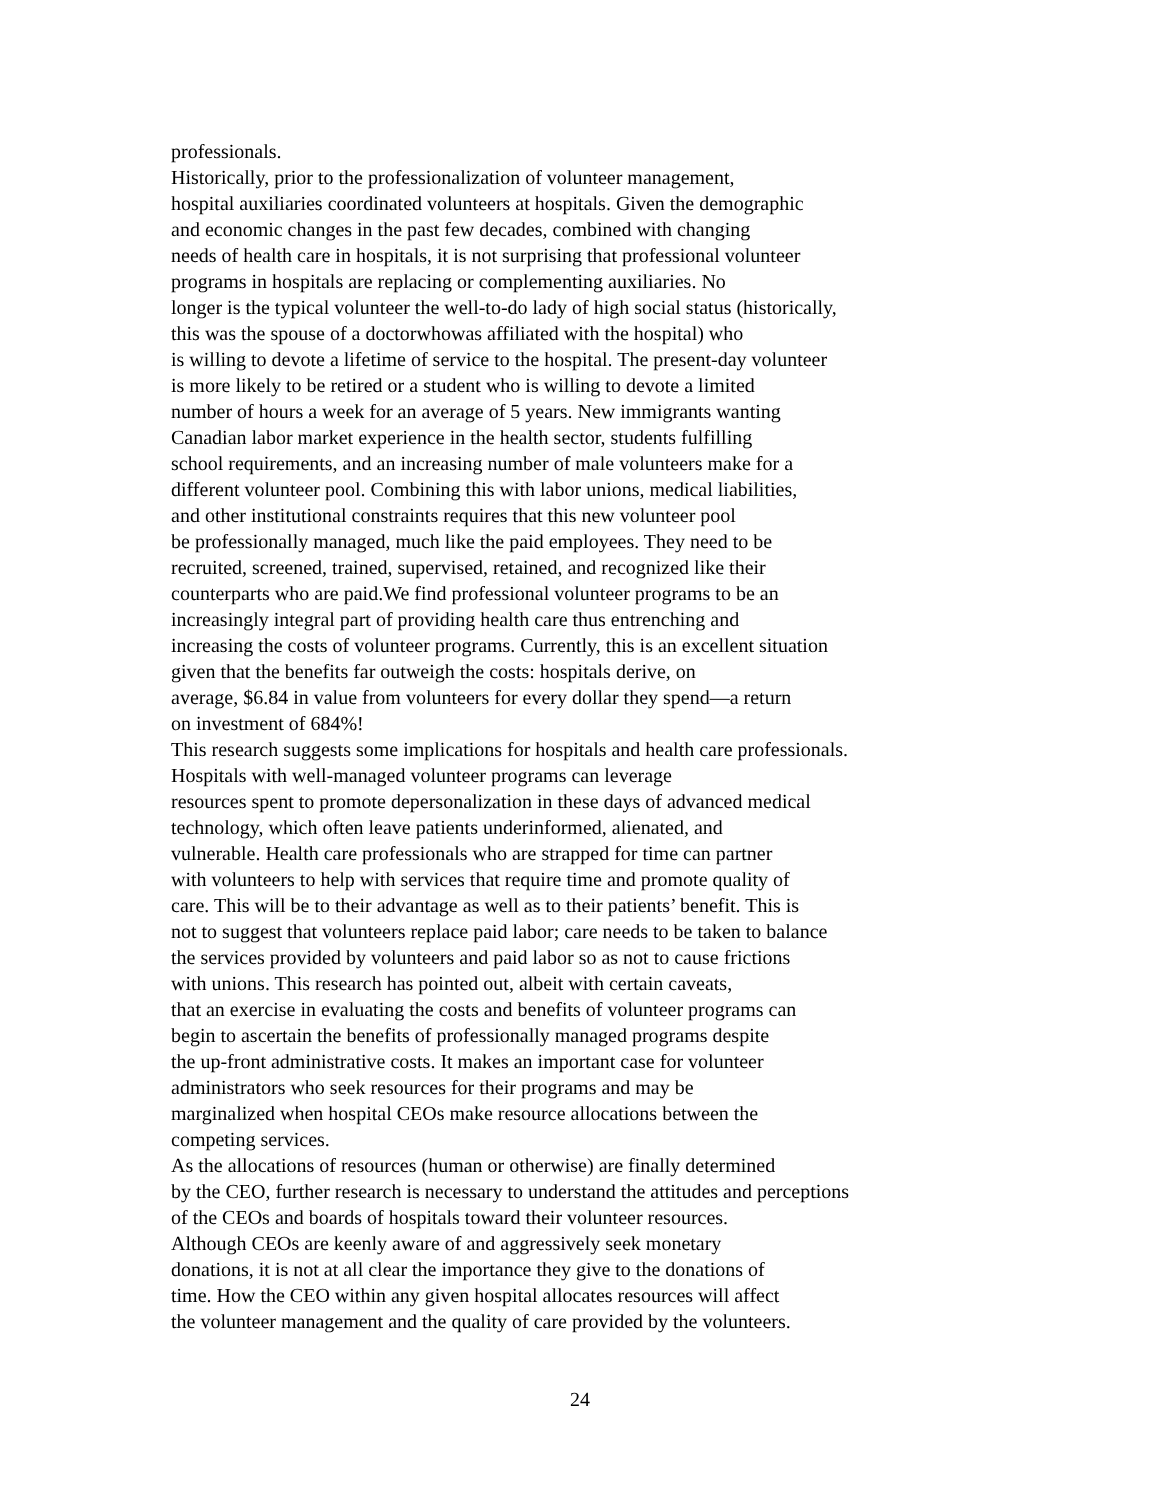professionals.
Historically, prior to the professionalization of volunteer management,
hospital auxiliaries coordinated volunteers at hospitals. Given the demographic
and economic changes in the past few decades, combined with changing
needs of health care in hospitals, it is not surprising that professional volunteer
programs in hospitals are replacing or complementing auxiliaries. No
longer is the typical volunteer the well-to-do lady of high social status (historically,
this was the spouse of a doctorwhowas affiliated with the hospital) who
is willing to devote a lifetime of service to the hospital. The present-day volunteer
is more likely to be retired or a student who is willing to devote a limited
number of hours a week for an average of 5 years. New immigrants wanting
Canadian labor market experience in the health sector, students fulfilling
school requirements, and an increasing number of male volunteers make for a
different volunteer pool. Combining this with labor unions, medical liabilities,
and other institutional constraints requires that this new volunteer pool
be professionally managed, much like the paid employees. They need to be
recruited, screened, trained, supervised, retained, and recognized like their
counterparts who are paid.We find professional volunteer programs to be an
increasingly integral part of providing health care thus entrenching and
increasing the costs of volunteer programs. Currently, this is an excellent situation
given that the benefits far outweigh the costs: hospitals derive, on
average, $6.84 in value from volunteers for every dollar they spend—a return
on investment of 684%!
This research suggests some implications for hospitals and health care professionals.
Hospitals with well-managed volunteer programs can leverage
resources spent to promote depersonalization in these days of advanced medical
technology, which often leave patients underinformed, alienated, and
vulnerable. Health care professionals who are strapped for time can partner
with volunteers to help with services that require time and promote quality of
care. This will be to their advantage as well as to their patients’ benefit. This is
not to suggest that volunteers replace paid labor; care needs to be taken to balance
the services provided by volunteers and paid labor so as not to cause frictions
with unions. This research has pointed out, albeit with certain caveats,
that an exercise in evaluating the costs and benefits of volunteer programs can
begin to ascertain the benefits of professionally managed programs despite
the up-front administrative costs. It makes an important case for volunteer
administrators who seek resources for their programs and may be
marginalized when hospital CEOs make resource allocations between the
competing services.
As the allocations of resources (human or otherwise) are finally determined
by the CEO, further research is necessary to understand the attitudes and perceptions
of the CEOs and boards of hospitals toward their volunteer resources.
Although CEOs are keenly aware of and aggressively seek monetary
donations, it is not at all clear the importance they give to the donations of
time. How the CEO within any given hospital allocates resources will affect
the volunteer management and the quality of care provided by the volunteers.
24